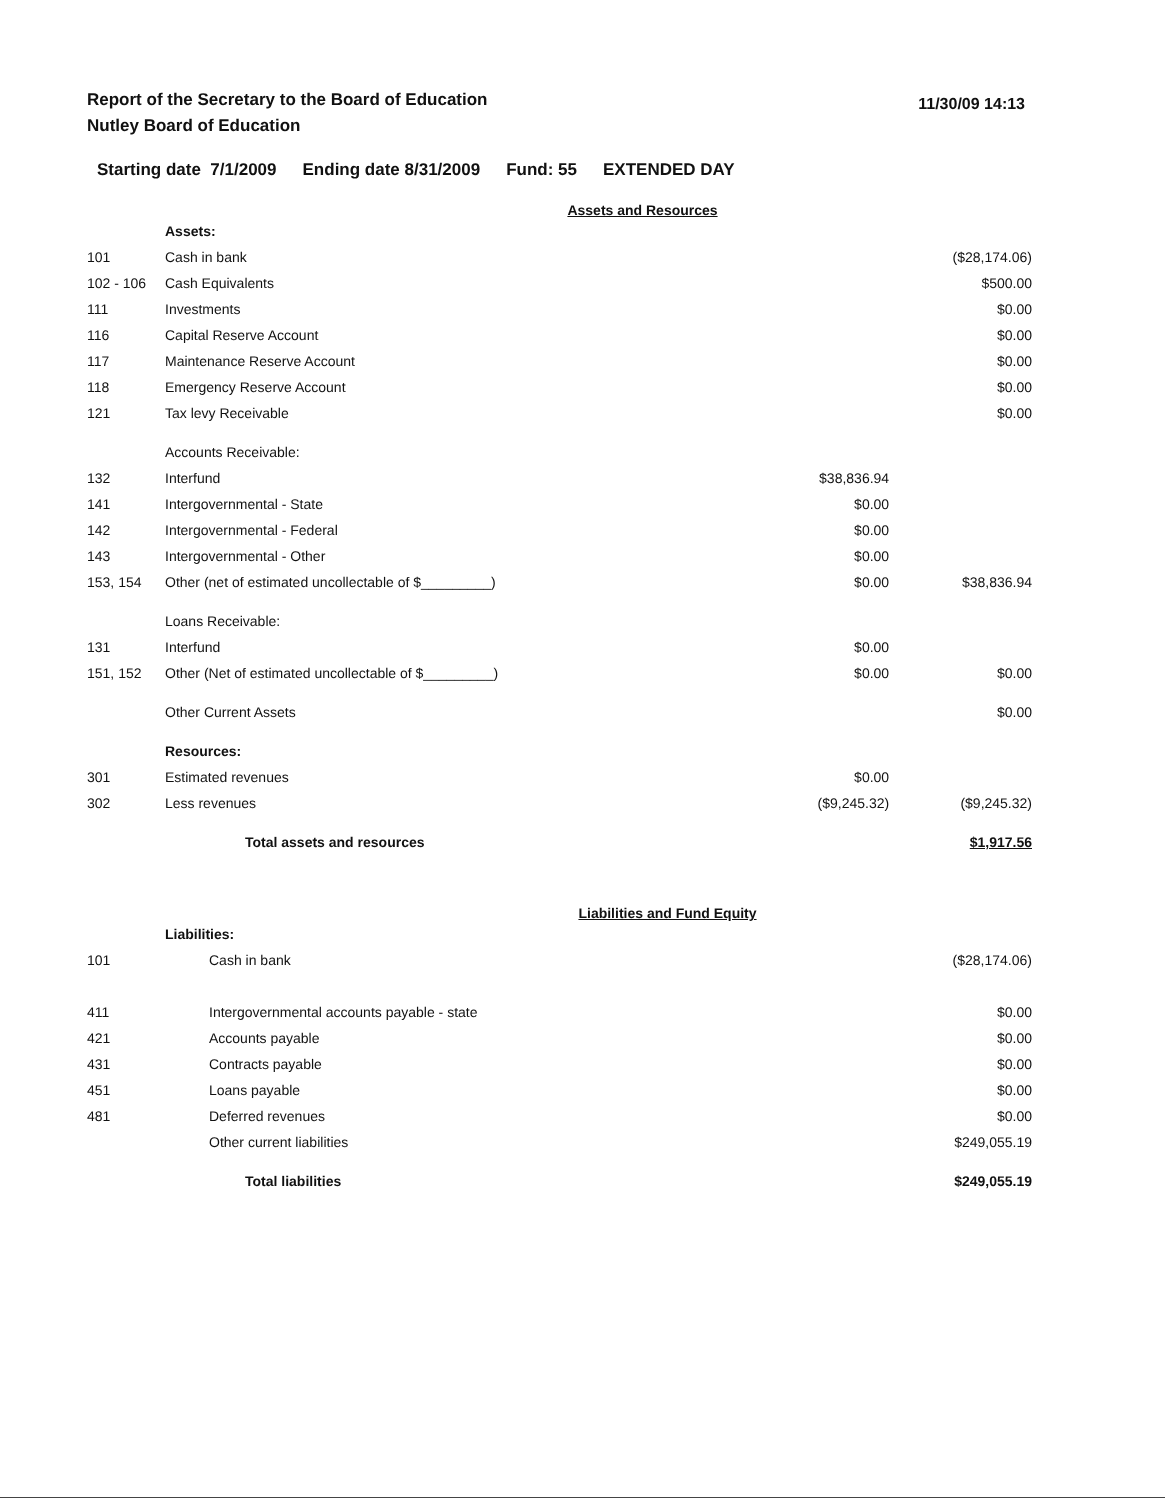Report of the Secretary to the Board of Education
Nutley Board of Education
11/30/09 14:13
Starting date 7/1/2009 Ending date 8/31/2009 Fund: 55 EXTENDED DAY
Assets and Resources
| | Assets: | | | |
| 101 | | Cash in bank | | ($28,174.06) |
| 102 - 106 | | Cash Equivalents | | $500.00 |
| 111 | | Investments | | $0.00 |
| 116 | | Capital Reserve Account | | $0.00 |
| 117 | | Maintenance Reserve Account | | $0.00 |
| 118 | | Emergency Reserve Account | | $0.00 |
| 121 | | Tax levy Receivable | | $0.00 |
| | Accounts Receivable: | | | |
| 132 | | Interfund | $38,836.94 | |
| 141 | | Intergovernmental - State | $0.00 | |
| 142 | | Intergovernmental - Federal | $0.00 | |
| 143 | | Intergovernmental - Other | $0.00 | |
| 153, 154 | | Other (net of estimated uncollectable of $_________) | $0.00 | $38,836.94 |
| | Loans Receivable: | | | |
| 131 | | Interfund | $0.00 | |
| 151, 152 | | Other (Net of estimated uncollectable of $_________) | $0.00 | $0.00 |
| | Other Current Assets | | | $0.00 |
| | Resources: | | | |
| 301 | | Estimated revenues | $0.00 | |
| 302 | | Less revenues | ($9,245.32) | ($9,245.32) |
| | Total assets and resources | | | $1,917.56 |
Liabilities and Fund Equity
| | Liabilities: | | | |
| 101 | | Cash in bank | | ($28,174.06) |
| 411 | | Intergovernmental accounts payable - state | | $0.00 |
| 421 | | Accounts payable | | $0.00 |
| 431 | | Contracts payable | | $0.00 |
| 451 | | Loans payable | | $0.00 |
| 481 | | Deferred revenues | | $0.00 |
| | | Other current liabilities | | $249,055.19 |
| | Total liabilities | | | $249,055.19 |